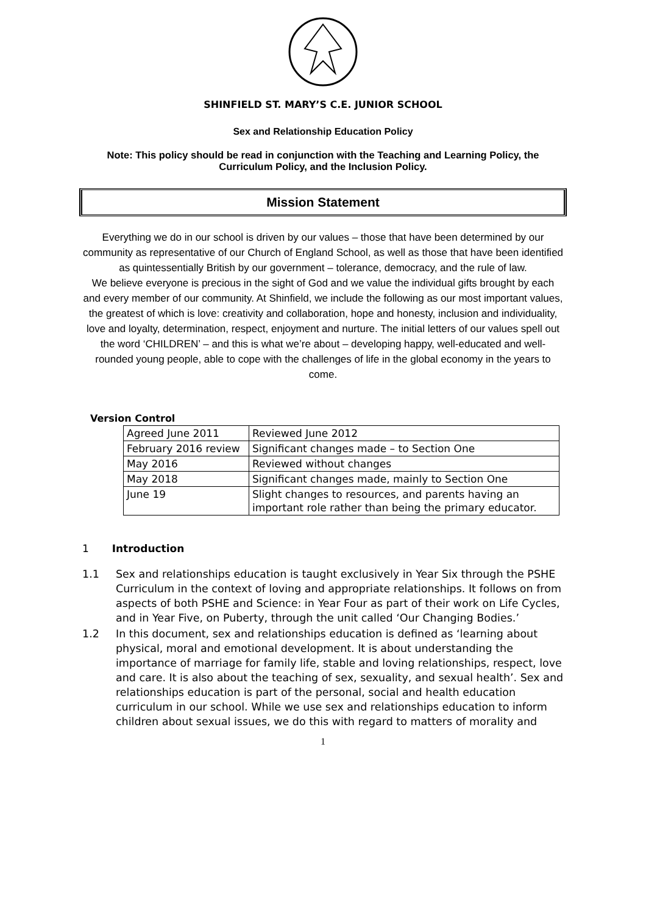SHINFIELD ST. MARY’S C.E. JUNIOR SCHOOL
Sex and Relationship Education Policy
Note: This policy should be read in conjunction with the Teaching and Learning Policy, the Curriculum Policy, and the Inclusion Policy.
Mission Statement
Everything we do in our school is driven by our values – those that have been determined by our community as representative of our Church of England School, as well as those that have been identified as quintessentially British by our government – tolerance, democracy, and the rule of law.
We believe everyone is precious in the sight of God and we value the individual gifts brought by each and every member of our community. At Shinfield, we include the following as our most important values, the greatest of which is love: creativity and collaboration, hope and honesty, inclusion and individuality, love and loyalty, determination, respect, enjoyment and nurture. The initial letters of our values spell out the word ‘CHILDREN’ – and this is what we’re about – developing happy, well-educated and well-rounded young people, able to cope with the challenges of life in the global economy in the years to come.
Version Control
| Agreed June 2011 | Reviewed June 2012 |
| February 2016 review | Significant changes made – to Section One |
| May 2016 | Reviewed without changes |
| May 2018 | Significant changes made, mainly to Section One |
| June 19 | Slight changes to resources, and parents having an important role rather than being the primary educator. |
1 Introduction
1.1 Sex and relationships education is taught exclusively in Year Six through the PSHE Curriculum in the context of loving and appropriate relationships. It follows on from aspects of both PSHE and Science: in Year Four as part of their work on Life Cycles, and in Year Five, on Puberty, through the unit called ‘Our Changing Bodies.’
1.2 In this document, sex and relationships education is defined as ‘learning about physical, moral and emotional development. It is about understanding the importance of marriage for family life, stable and loving relationships, respect, love and care. It is also about the teaching of sex, sexuality, and sexual health’. Sex and relationships education is part of the personal, social and health education curriculum in our school. While we use sex and relationships education to inform children about sexual issues, we do this with regard to matters of morality and
1